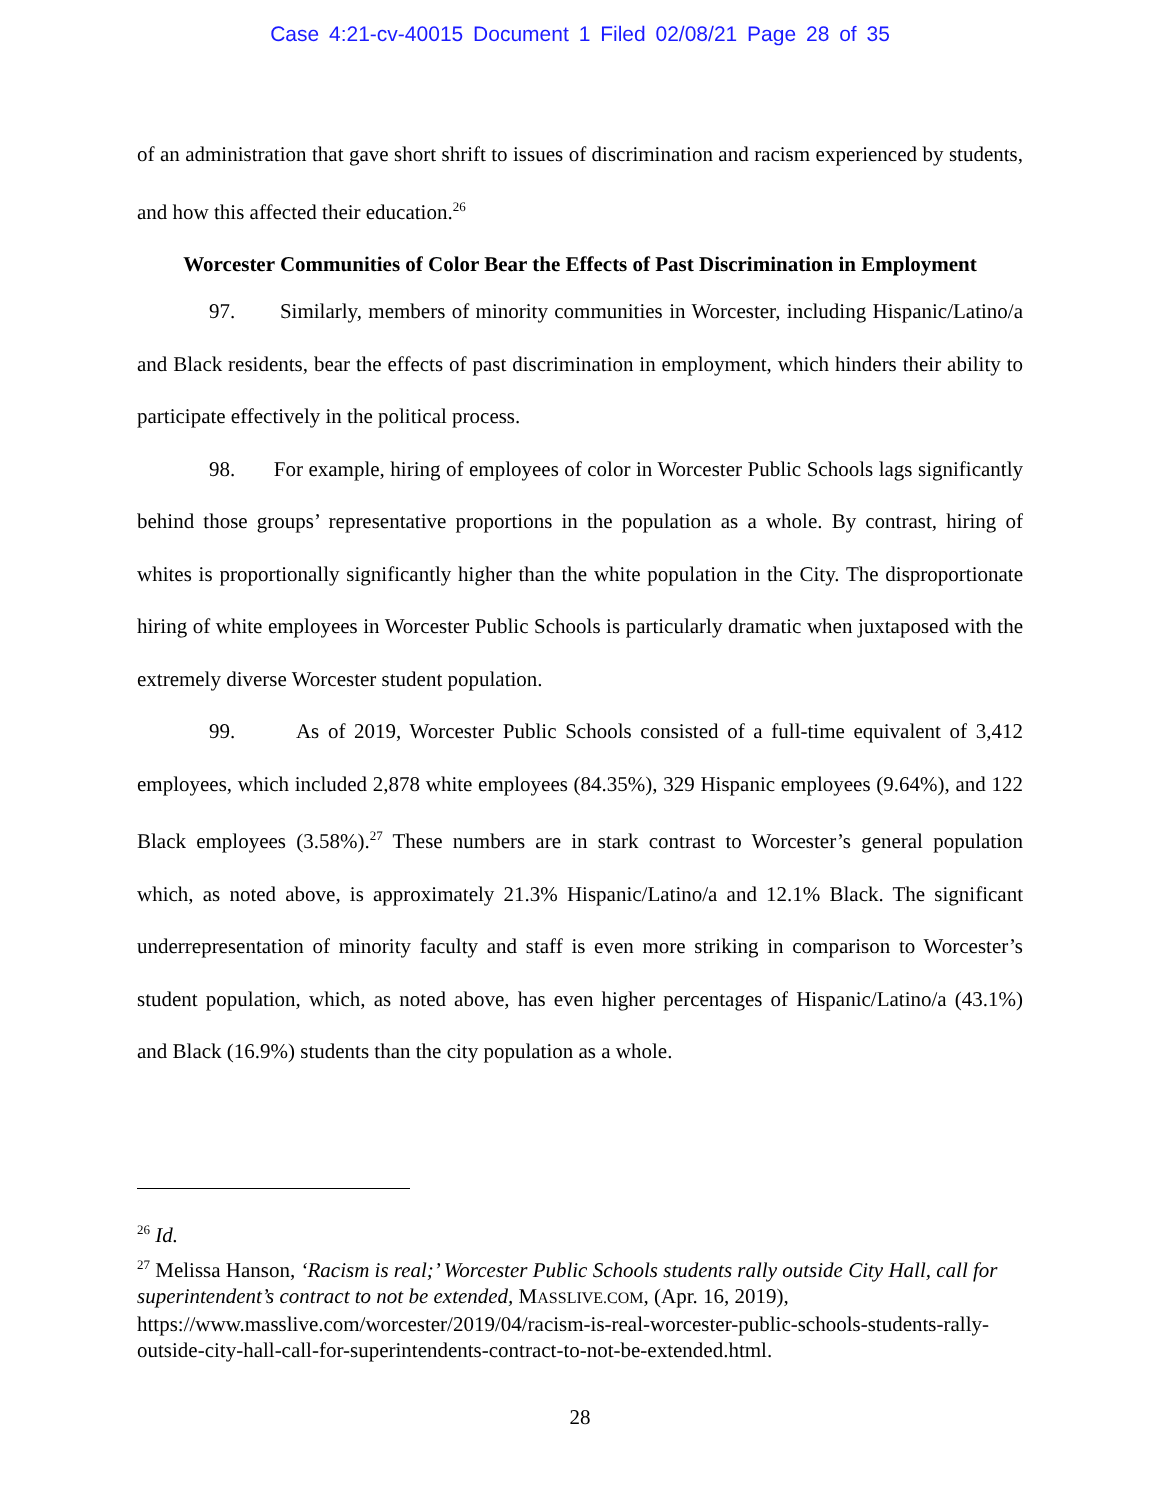Case 4:21-cv-40015 Document 1 Filed 02/08/21 Page 28 of 35
of an administration that gave short shrift to issues of discrimination and racism experienced by students, and how this affected their education.<sup>26</sup>
Worcester Communities of Color Bear the Effects of Past Discrimination in Employment
97. Similarly, members of minority communities in Worcester, including Hispanic/Latino/a and Black residents, bear the effects of past discrimination in employment, which hinders their ability to participate effectively in the political process.
98. For example, hiring of employees of color in Worcester Public Schools lags significantly behind those groups’ representative proportions in the population as a whole. By contrast, hiring of whites is proportionally significantly higher than the white population in the City. The disproportionate hiring of white employees in Worcester Public Schools is particularly dramatic when juxtaposed with the extremely diverse Worcester student population.
99. As of 2019, Worcester Public Schools consisted of a full-time equivalent of 3,412 employees, which included 2,878 white employees (84.35%), 329 Hispanic employees (9.64%), and 122 Black employees (3.58%).<sup>27</sup> These numbers are in stark contrast to Worcester’s general population which, as noted above, is approximately 21.3% Hispanic/Latino/a and 12.1% Black. The significant underrepresentation of minority faculty and staff is even more striking in comparison to Worcester’s student population, which, as noted above, has even higher percentages of Hispanic/Latino/a (43.1%) and Black (16.9%) students than the city population as a whole.
<sup>26</sup> Id.
<sup>27</sup> Melissa Hanson, ‘Racism is real;’ Worcester Public Schools students rally outside City Hall, call for superintendent’s contract to not be extended, MASSLIVE.COM, (Apr. 16, 2019), https://www.masslive.com/worcester/2019/04/racism-is-real-worcester-public-schools-students-rally-outside-city-hall-call-for-superintendents-contract-to-not-be-extended.html.
28